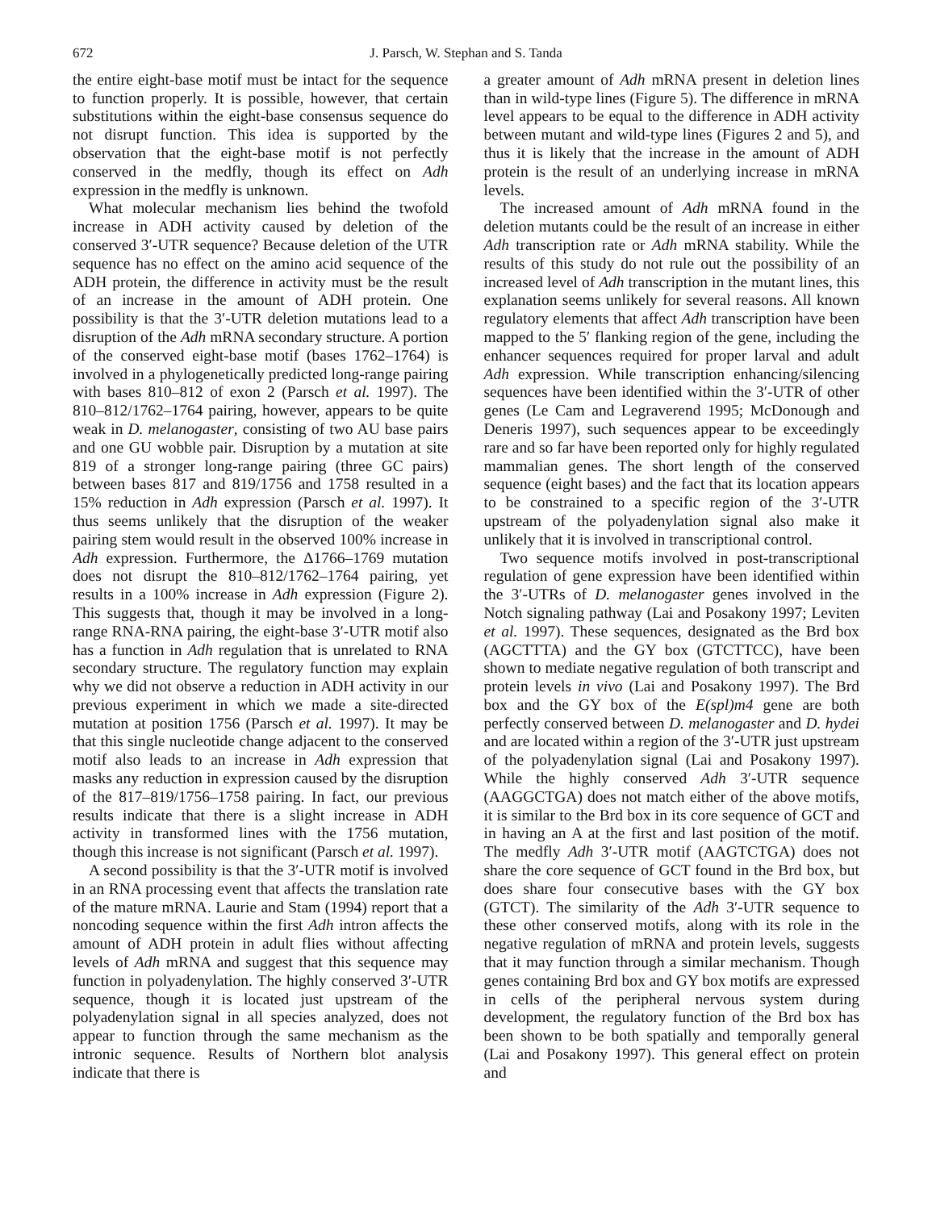672 J. Parsch, W. Stephan and S. Tanda
the entire eight-base motif must be intact for the sequence to function properly. It is possible, however, that certain substitutions within the eight-base consensus sequence do not disrupt function. This idea is supported by the observation that the eight-base motif is not perfectly conserved in the medfly, though its effect on Adh expression in the medfly is unknown.
What molecular mechanism lies behind the twofold increase in ADH activity caused by deletion of the conserved 3′-UTR sequence? Because deletion of the UTR sequence has no effect on the amino acid sequence of the ADH protein, the difference in activity must be the result of an increase in the amount of ADH protein. One possibility is that the 3′-UTR deletion mutations lead to a disruption of the Adh mRNA secondary structure. A portion of the conserved eight-base motif (bases 1762–1764) is involved in a phylogenetically predicted long-range pairing with bases 810–812 of exon 2 (Parsch et al. 1997). The 810–812/1762–1764 pairing, however, appears to be quite weak in D. melanogaster, consisting of two AU base pairs and one GU wobble pair. Disruption by a mutation at site 819 of a stronger long-range pairing (three GC pairs) between bases 817 and 819/1756 and 1758 resulted in a 15% reduction in Adh expression (Parsch et al. 1997). It thus seems unlikely that the disruption of the weaker pairing stem would result in the observed 100% increase in Adh expression. Furthermore, the Δ1766–1769 mutation does not disrupt the 810–812/1762–1764 pairing, yet results in a 100% increase in Adh expression (Figure 2). This suggests that, though it may be involved in a long-range RNA-RNA pairing, the eight-base 3′-UTR motif also has a function in Adh regulation that is unrelated to RNA secondary structure. The regulatory function may explain why we did not observe a reduction in ADH activity in our previous experiment in which we made a site-directed mutation at position 1756 (Parsch et al. 1997). It may be that this single nucleotide change adjacent to the conserved motif also leads to an increase in Adh expression that masks any reduction in expression caused by the disruption of the 817–819/1756–1758 pairing. In fact, our previous results indicate that there is a slight increase in ADH activity in transformed lines with the 1756 mutation, though this increase is not significant (Parsch et al. 1997).
A second possibility is that the 3′-UTR motif is involved in an RNA processing event that affects the translation rate of the mature mRNA. Laurie and Stam (1994) report that a noncoding sequence within the first Adh intron affects the amount of ADH protein in adult flies without affecting levels of Adh mRNA and suggest that this sequence may function in polyadenylation. The highly conserved 3′-UTR sequence, though it is located just upstream of the polyadenylation signal in all species analyzed, does not appear to function through the same mechanism as the intronic sequence. Results of Northern blot analysis indicate that there is
a greater amount of Adh mRNA present in deletion lines than in wild-type lines (Figure 5). The difference in mRNA level appears to be equal to the difference in ADH activity between mutant and wild-type lines (Figures 2 and 5), and thus it is likely that the increase in the amount of ADH protein is the result of an underlying increase in mRNA levels.
The increased amount of Adh mRNA found in the deletion mutants could be the result of an increase in either Adh transcription rate or Adh mRNA stability. While the results of this study do not rule out the possibility of an increased level of Adh transcription in the mutant lines, this explanation seems unlikely for several reasons. All known regulatory elements that affect Adh transcription have been mapped to the 5′ flanking region of the gene, including the enhancer sequences required for proper larval and adult Adh expression. While transcription enhancing/silencing sequences have been identified within the 3′-UTR of other genes (Le Cam and Legraverend 1995; McDonough and Deneris 1997), such sequences appear to be exceedingly rare and so far have been reported only for highly regulated mammalian genes. The short length of the conserved sequence (eight bases) and the fact that its location appears to be constrained to a specific region of the 3′-UTR upstream of the polyadenylation signal also make it unlikely that it is involved in transcriptional control.
Two sequence motifs involved in post-transcriptional regulation of gene expression have been identified within the 3′-UTRs of D. melanogaster genes involved in the Notch signaling pathway (Lai and Posakony 1997; Leviten et al. 1997). These sequences, designated as the Brd box (AGCTTTA) and the GY box (GTCTTCC), have been shown to mediate negative regulation of both transcript and protein levels in vivo (Lai and Posakony 1997). The Brd box and the GY box of the E(spl)m4 gene are both perfectly conserved between D. melanogaster and D. hydei and are located within a region of the 3′-UTR just upstream of the polyadenylation signal (Lai and Posakony 1997). While the highly conserved Adh 3′-UTR sequence (AAGGCTGA) does not match either of the above motifs, it is similar to the Brd box in its core sequence of GCT and in having an A at the first and last position of the motif. The medfly Adh 3′-UTR motif (AAGTCTGA) does not share the core sequence of GCT found in the Brd box, but does share four consecutive bases with the GY box (GTCT). The similarity of the Adh 3′-UTR sequence to these other conserved motifs, along with its role in the negative regulation of mRNA and protein levels, suggests that it may function through a similar mechanism. Though genes containing Brd box and GY box motifs are expressed in cells of the peripheral nervous system during development, the regulatory function of the Brd box has been shown to be both spatially and temporally general (Lai and Posakony 1997). This general effect on protein and